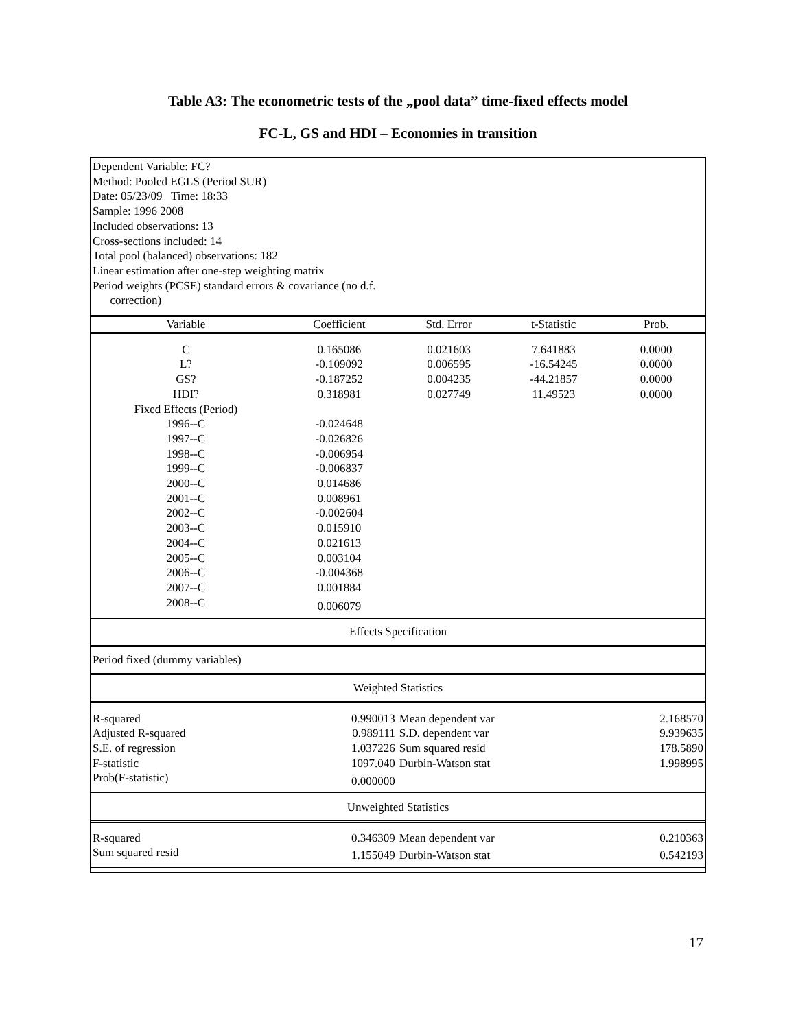Table A3: The econometric tests of the „pool data” time-fixed effects model
FC-L, GS and HDI – Economies in transition
Dependent Variable: FC?
Method: Pooled EGLS (Period SUR)
Date: 05/23/09 Time: 18:33
Sample: 1996 2008
Included observations: 13
Cross-sections included: 14
Total pool (balanced) observations: 182
Linear estimation after one-step weighting matrix
Period weights (PCSE) standard errors & covariance (no d.f.
correction)
| Variable | Coefficient | Std. Error | t-Statistic | Prob. |
| --- | --- | --- | --- | --- |
| C | 0.165086 | 0.021603 | 7.641883 | 0.0000 |
| L? | -0.109092 | 0.006595 | -16.54245 | 0.0000 |
| GS? | -0.187252 | 0.004235 | -44.21857 | 0.0000 |
| HDI? | 0.318981 | 0.027749 | 11.49523 | 0.0000 |
| Fixed Effects (Period) | | | | |
| 1996--C | -0.024648 | | | |
| 1997--C | -0.026826 | | | |
| 1998--C | -0.006954 | | | |
| 1999--C | -0.006837 | | | |
| 2000--C | 0.014686 | | | |
| 2001--C | 0.008961 | | | |
| 2002--C | -0.002604 | | | |
| 2003--C | 0.015910 | | | |
| 2004--C | 0.021613 | | | |
| 2005--C | 0.003104 | | | |
| 2006--C | -0.004368 | | | |
| 2007--C | 0.001884 | | | |
| 2008--C | 0.006079 | | | |
| Effects Specification | | | | |
| Period fixed (dummy variables) | | | | |
| Weighted Statistics | | | | |
| R-squared | 0.990013 | Mean dependent var | | 2.168570 |
| Adjusted R-squared | 0.989111 | S.D. dependent var | | 9.939635 |
| S.E. of regression | 1.037226 | Sum squared resid | | 178.5890 |
| F-statistic | 1097.040 | Durbin-Watson stat | | 1.998995 |
| Prob(F-statistic) | 0.000000 | | | |
| Unweighted Statistics | | | | |
| R-squared | 0.346309 | Mean dependent var | | 0.210363 |
| Sum squared resid | 1.155049 | Durbin-Watson stat | | 0.542193 |
17